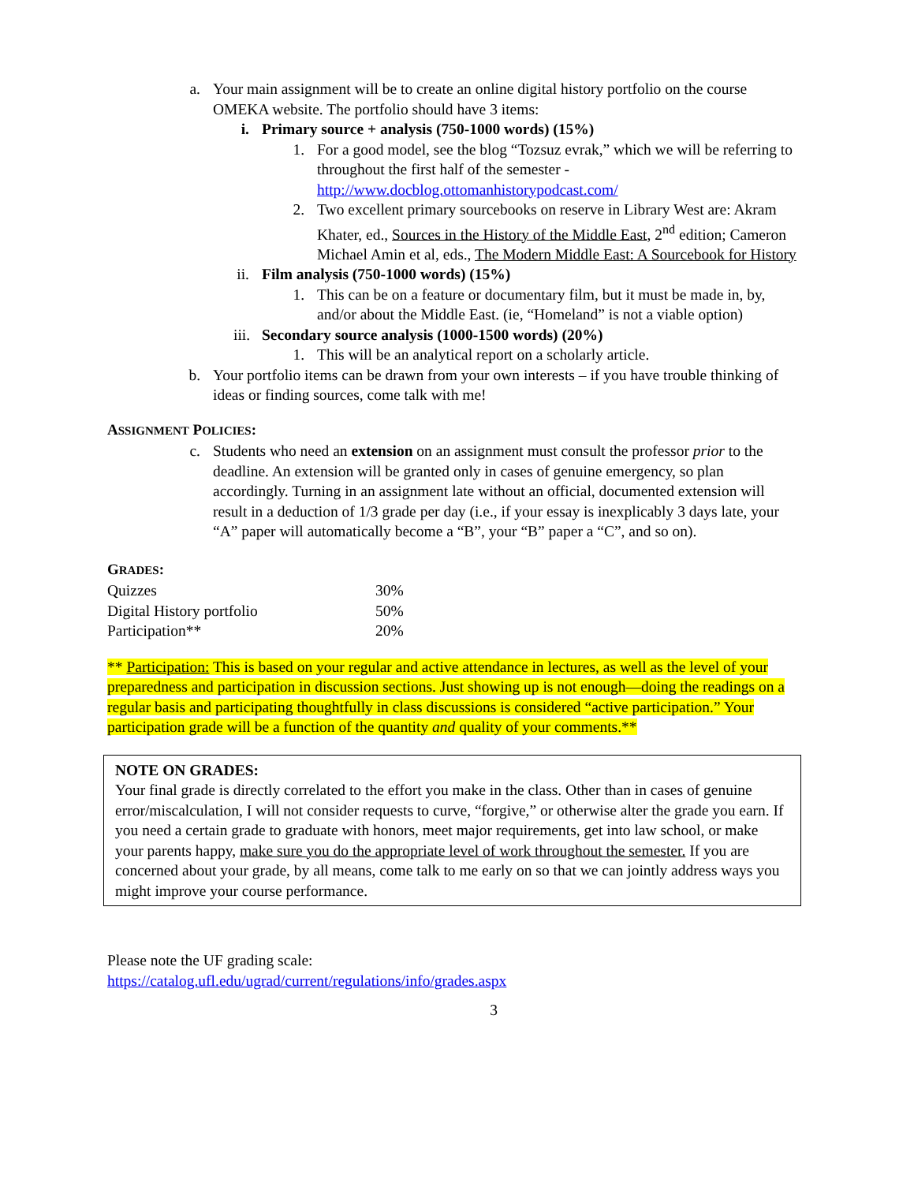a.
Your main assignment will be to create an online digital history portfolio on the course OMEKA website. The portfolio should have 3 items:
i.
Primary source + analysis (750-1000 words) (15%)
1.
For a good model, see the blog “Tozsuz evrak,” which we will be referring to throughout the first half of the semester - http://www.docblog.ottomanhistorypodcast.com/
2.
Two excellent primary sourcebooks on reserve in Library West are: Akram Khater, ed., Sources in the History of the Middle East, 2<sup>nd</sup> edition; Cameron Michael Amin et al, eds., The Modern Middle East: A Sourcebook for History
ii.
Film analysis (750-1000 words) (15%)
1.
This can be on a feature or documentary film, but it must be made in, by, and/or about the Middle East. (ie, “Homeland” is not a viable option)
iii.
Secondary source analysis (1000-1500 words) (20%)
1.
This will be an analytical report on a scholarly article.
b.
Your portfolio items can be drawn from your own interests – if you have trouble thinking of ideas or finding sources, come talk with me!
ASSIGNMENT POLICIES:
c.
Students who need an extension on an assignment must consult the professor prior to the deadline. An extension will be granted only in cases of genuine emergency, so plan accordingly. Turning in an assignment late without an official, documented extension will result in a deduction of 1/3 grade per day (i.e., if your essay is inexplicably 3 days late, your “A” paper will automatically become a “B”, your “B” paper a “C”, and so on).
GRADES:
| Quizzes | 30% |
| Digital History portfolio | 50% |
| Participation** | 20% |
** Participation: This is based on your regular and active attendance in lectures, as well as the level of your preparedness and participation in discussion sections. Just showing up is not enough—doing the readings on a regular basis and participating thoughtfully in class discussions is considered “active participation.” Your participation grade will be a function of the quantity and quality of your comments.**
NOTE ON GRADES:
Your final grade is directly correlated to the effort you make in the class. Other than in cases of genuine error/miscalculation, I will not consider requests to curve, “forgive,” or otherwise alter the grade you earn. If you need a certain grade to graduate with honors, meet major requirements, get into law school, or make your parents happy, make sure you do the appropriate level of work throughout the semester. If you are concerned about your grade, by all means, come talk to me early on so that we can jointly address ways you might improve your course performance.
Please note the UF grading scale:
https://catalog.ufl.edu/ugrad/current/regulations/info/grades.aspx
3